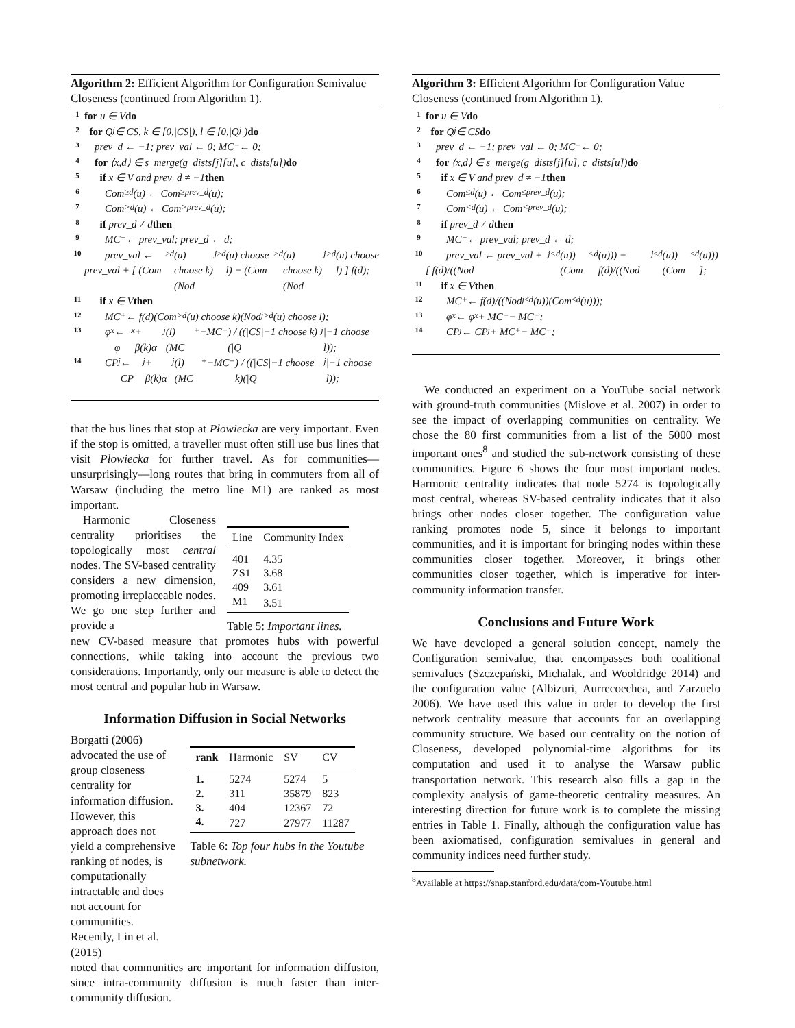Algorithm 2: Efficient Algorithm for Configuration Semivalue Closeness (continued from Algorithm 1).
1 for u ∈ V do
2 for Q<sub>j</sub> ∈ CS, k ∈ [0,|CS|), l ∈ [0,|Q<sub>j</sub>|) do
3 prev_d ← −1; prev_val ← 0; MC<sup>−</sup> ← 0;
4 for ⟨x,d⟩ ∈ s_merge(g_dists[j][u], c_dists[u]) do
5 if x ∈ V and prev_d ≠ −1 then
6 Com<sub>≥d</sub>(u) ← Com<sub>≥prev_d</sub>(u);
7 Com<sub>>d</sub>(u) ← Com<sub>>prev_d</sub>(u);
8 if prev_d ≠ d then
9 MC<sup>−</sup> ← prev_val; prev_d ← d;
10 prev_val ← prev_val + [ (Com<sub>≥d</sub>(u) choose k)(Nod<sup>j</sup><sub>≥d</sub>(u) choose l) − (Com<sub>>d</sub>(u) choose k)(Nod<sup>j</sup><sub>>d</sub>(u) choose l) ] f(d);
11 if x ∈ V then
12 MC<sup>+</sup> ← f(d)(Com<sub>>d</sub>(u) choose k)(Nod<sup>j</sup><sub>>d</sub>(u) choose l);
13 φ<sub>x</sub> ← φ<sub>x</sub> + β(k)α<sub>j</sub>(l) (MC<sup>+</sup>−MC<sup>−</sup>) / ((|CS|−1 choose k)(|Q<sub>j</sub>|−1 choose l));
14 CP<sub>j</sub> ← CP<sub>j</sub> + β(k)α<sub>j</sub>(l) (MC<sup>+</sup>−MC<sup>−</sup>) / ((|CS|−1 choose k)(|Q<sub>j</sub>|−1 choose l));
that the bus lines that stop at Płowiecka are very important. Even if the stop is omitted, a traveller must often still use bus lines that visit Płowiecka for further travel. As for communities—unsurprisingly—long routes that bring in commuters from all of Warsaw (including the metro line M1) are ranked as most important.
Harmonic Closeness centrality prioritises the topologically most central nodes. The SV-based centrality considers a new dimension, promoting irreplaceable nodes. We go one step further and provide a
| Line | Community Index |
| --- | --- |
| 401 | 4.35 |
| ZS1 | 3.68 |
| 409 | 3.61 |
| M1 | 3.51 |
Table 5: Important lines.
new CV-based measure that promotes hubs with powerful connections, while taking into account the previous two considerations. Importantly, only our measure is able to detect the most central and popular hub in Warsaw.
Information Diffusion in Social Networks
Borgatti (2006) advocated the use of group closeness centrality for information diffusion. However, this approach does not yield a comprehensive ranking of nodes, is computationally intractable and does not account for communities. Recently, Lin et al. (2015)
| rank | Harmonic | SV | CV |
| --- | --- | --- | --- |
| 1. | 5274 | 5274 | 5 |
| 2. | 311 | 35879 | 823 |
| 3. | 404 | 12367 | 72 |
| 4. | 727 | 27977 | 11287 |
Table 6: Top four hubs in the Youtube subnetwork.
noted that communities are important for information diffusion, since intra-community diffusion is much faster than inter-community diffusion.
Algorithm 3: Efficient Algorithm for Configuration Value Closeness (continued from Algorithm 1).
1 for u ∈ V do
2 for Q<sub>j</sub> ∈ CS do
3 prev_d ← −1; prev_val ← 0; MC<sup>−</sup> ← 0;
4 for ⟨x,d⟩ ∈ s_merge(g_dists[j][u], c_dists[u]) do
5 if x ∈ V and prev_d ≠ −1 then
6 Com<sub>≤d</sub>(u) ← Com<sub>≤prev_d</sub>(u);
7 Com<sub><d</sub>(u) ← Com<sub><prev_d</sub>(u);
8 if prev_d ≠ d then
9 MC<sup>−</sup> ← prev_val; prev_d ← d;
10 prev_val ← prev_val + [ f(d)/((Nod<sup>j</sup><sub><d</sub>(u))(Com<sub><d</sub>(u))) − f(d)/((Nod<sup>j</sup><sub>≤d</sub>(u))(Com<sub>≤d</sub>(u))) ];
11 if x ∈ V then
12 MC<sup>+</sup> ← f(d)/((Nod<sup>j</sup><sub>≤d</sub>(u))(Com<sub>≤d</sub>(u)));
13 φ<sub>x</sub> ← φ<sub>x</sub> + MC<sup>+</sup> − MC<sup>−</sup>;
14 CP<sub>j</sub> ← CP<sub>j</sub> + MC<sup>+</sup> − MC<sup>−</sup>;
We conducted an experiment on a YouTube social network with ground-truth communities (Mislove et al. 2007) in order to see the impact of overlapping communities on centrality. We chose the 80 first communities from a list of the 5000 most important ones<sup>8</sup> and studied the sub-network consisting of these communities. Figure 6 shows the four most important nodes. Harmonic centrality indicates that node 5274 is topologically most central, whereas SV-based centrality indicates that it also brings other nodes closer together. The configuration value ranking promotes node 5, since it belongs to important communities, and it is important for bringing nodes within these communities closer together. Moreover, it brings other communities closer together, which is imperative for inter-community information transfer.
Conclusions and Future Work
We have developed a general solution concept, namely the Configuration semivalue, that encompasses both coalitional semivalues (Szczepański, Michalak, and Wooldridge 2014) and the configuration value (Albizuri, Aurrecoechea, and Zarzuelo 2006). We have used this value in order to develop the first network centrality measure that accounts for an overlapping community structure. We based our centrality on the notion of Closeness, developed polynomial-time algorithms for its computation and used it to analyse the Warsaw public transportation network. This research also fills a gap in the complexity analysis of game-theoretic centrality measures. An interesting direction for future work is to complete the missing entries in Table 1. Finally, although the configuration value has been axiomatised, configuration semivalues in general and community indices need further study.
<sup>8</sup> Available at https://snap.stanford.edu/data/com-Youtube.html